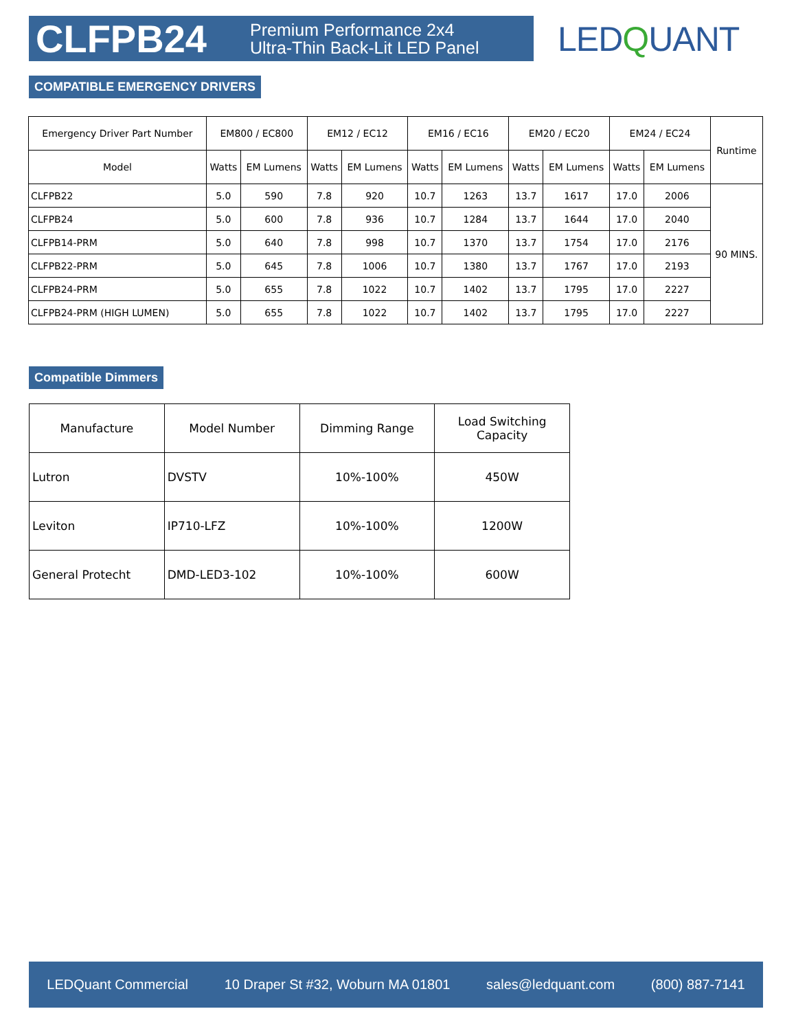CLFPB24
Premium Performance 2x4
Ultra-Thin Back-Lit LED Panel
LEDQUANT
COMPATIBLE EMERGENCY DRIVERS
| Emergency Driver Part Number | EM800 / EC800 | | EM12 / EC12 | | EM16 / EC16 | | EM20 / EC20 | | EM24 / EC24 | | Runtime |
| --- | --- | --- | --- | --- | --- | --- | --- | --- | --- | --- | --- |
| Model | Watts | EM Lumens | Watts | EM Lumens | Watts | EM Lumens | Watts | EM Lumens | Watts | EM Lumens | |
| CLFPB22 | 5.0 | 590 | 7.8 | 920 | 10.7 | 1263 | 13.7 | 1617 | 17.0 | 2006 | 90 MINS. |
| CLFPB24 | 5.0 | 600 | 7.8 | 936 | 10.7 | 1284 | 13.7 | 1644 | 17.0 | 2040 | |
| CLFPB14-PRM | 5.0 | 640 | 7.8 | 998 | 10.7 | 1370 | 13.7 | 1754 | 17.0 | 2176 | |
| CLFPB22-PRM | 5.0 | 645 | 7.8 | 1006 | 10.7 | 1380 | 13.7 | 1767 | 17.0 | 2193 | |
| CLFPB24-PRM | 5.0 | 655 | 7.8 | 1022 | 10.7 | 1402 | 13.7 | 1795 | 17.0 | 2227 | |
| CLFPB24-PRM (HIGH LUMEN) | 5.0 | 655 | 7.8 | 1022 | 10.7 | 1402 | 13.7 | 1795 | 17.0 | 2227 | |
Compatible Dimmers
| Manufacture | Model Number | Dimming Range | Load Switching Capacity |
| --- | --- | --- | --- |
| Lutron | DVSTV | 10%-100% | 450W |
| Leviton | IP710-LFZ | 10%-100% | 1200W |
| General Protecht | DMD-LED3-102 | 10%-100% | 600W |
LEDQuant Commercial 10 Draper St #32, Woburn MA 01801 sales@ledquant.com (800) 887-7141